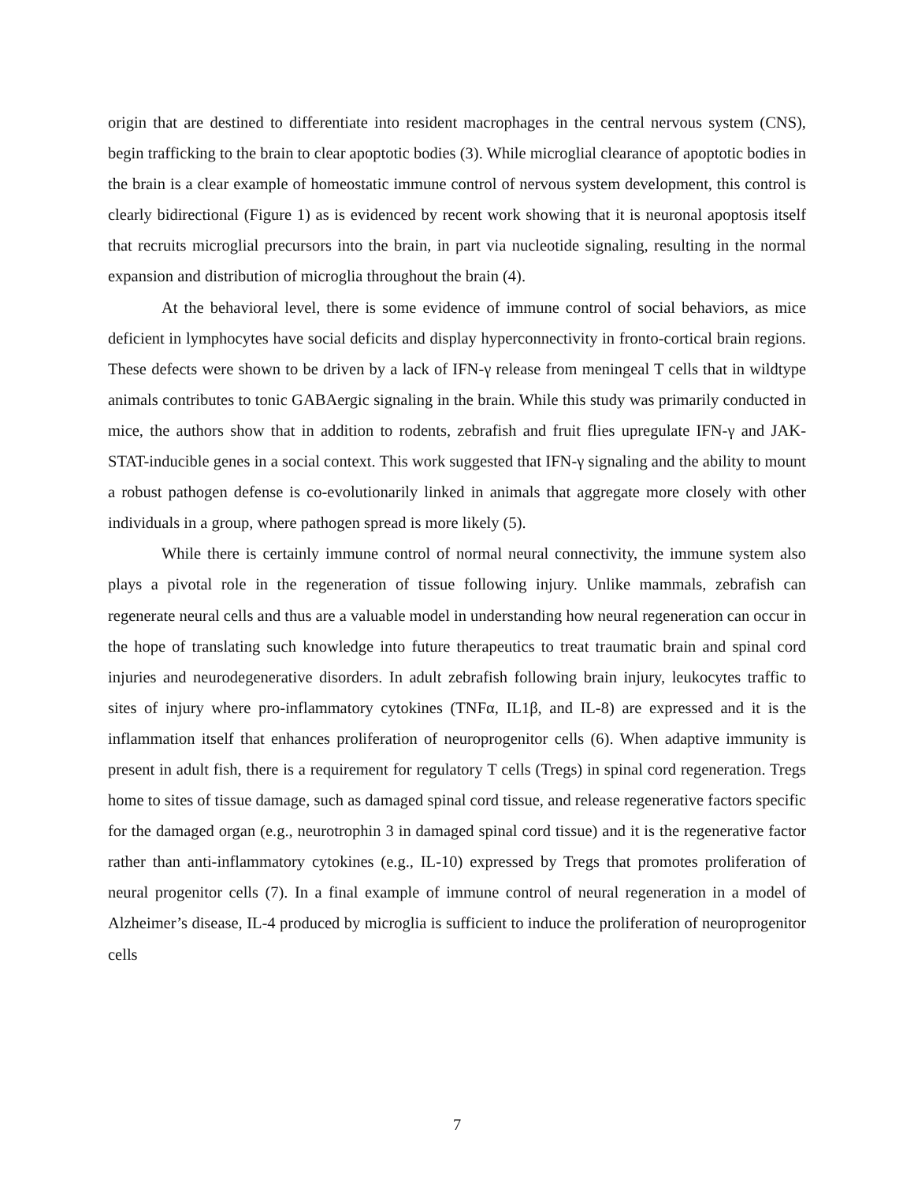origin that are destined to differentiate into resident macrophages in the central nervous system (CNS), begin trafficking to the brain to clear apoptotic bodies (3). While microglial clearance of apoptotic bodies in the brain is a clear example of homeostatic immune control of nervous system development, this control is clearly bidirectional (Figure 1) as is evidenced by recent work showing that it is neuronal apoptosis itself that recruits microglial precursors into the brain, in part via nucleotide signaling, resulting in the normal expansion and distribution of microglia throughout the brain (4).
At the behavioral level, there is some evidence of immune control of social behaviors, as mice deficient in lymphocytes have social deficits and display hyperconnectivity in fronto-cortical brain regions. These defects were shown to be driven by a lack of IFN-γ release from meningeal T cells that in wildtype animals contributes to tonic GABAergic signaling in the brain. While this study was primarily conducted in mice, the authors show that in addition to rodents, zebrafish and fruit flies upregulate IFN-γ and JAK-STAT-inducible genes in a social context. This work suggested that IFN-γ signaling and the ability to mount a robust pathogen defense is co-evolutionarily linked in animals that aggregate more closely with other individuals in a group, where pathogen spread is more likely (5).
While there is certainly immune control of normal neural connectivity, the immune system also plays a pivotal role in the regeneration of tissue following injury. Unlike mammals, zebrafish can regenerate neural cells and thus are a valuable model in understanding how neural regeneration can occur in the hope of translating such knowledge into future therapeutics to treat traumatic brain and spinal cord injuries and neurodegenerative disorders. In adult zebrafish following brain injury, leukocytes traffic to sites of injury where pro-inflammatory cytokines (TNFα, IL1β, and IL-8) are expressed and it is the inflammation itself that enhances proliferation of neuroprogenitor cells (6). When adaptive immunity is present in adult fish, there is a requirement for regulatory T cells (Tregs) in spinal cord regeneration. Tregs home to sites of tissue damage, such as damaged spinal cord tissue, and release regenerative factors specific for the damaged organ (e.g., neurotrophin 3 in damaged spinal cord tissue) and it is the regenerative factor rather than anti-inflammatory cytokines (e.g., IL-10) expressed by Tregs that promotes proliferation of neural progenitor cells (7). In a final example of immune control of neural regeneration in a model of Alzheimer’s disease, IL-4 produced by microglia is sufficient to induce the proliferation of neuroprogenitor cells
7